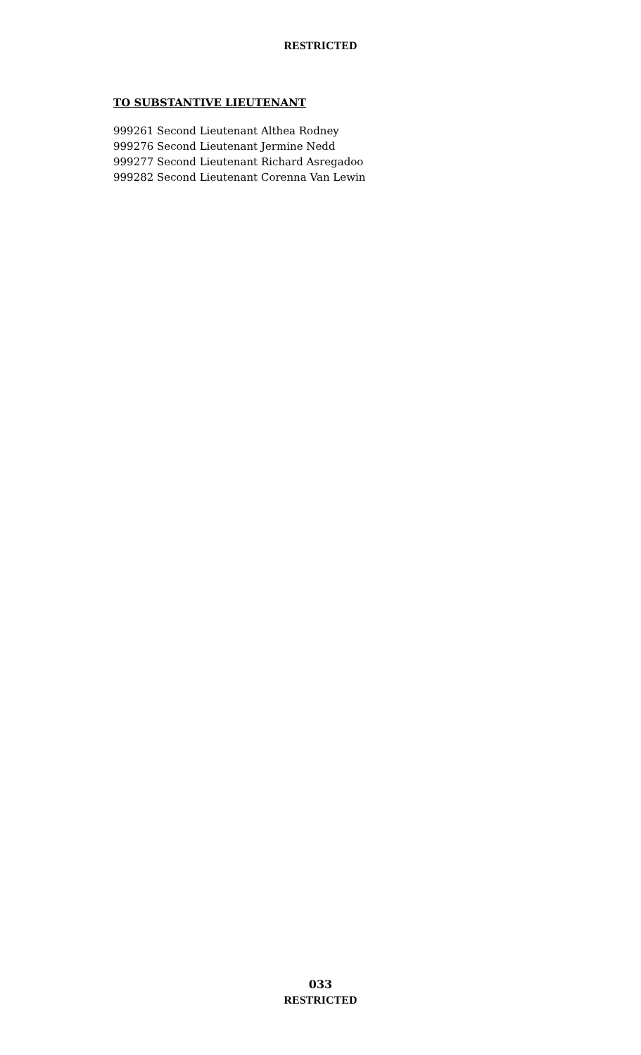RESTRICTED
TO SUBSTANTIVE LIEUTENANT
999261 Second Lieutenant Althea Rodney
999276 Second Lieutenant Jermine Nedd
999277 Second Lieutenant Richard Asregadoo
999282 Second Lieutenant Corenna Van Lewin
033
RESTRICTED